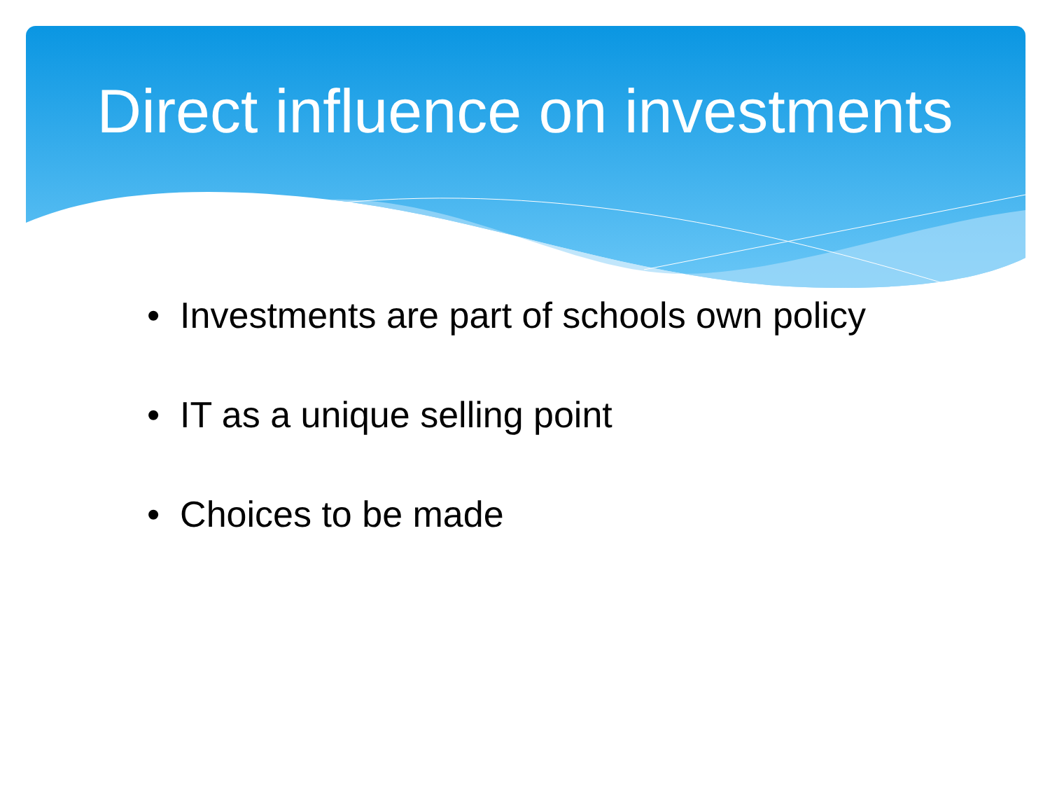Direct influence on investments
• Investments are part of schools own policy
• IT as a unique selling point
• Choices to be made